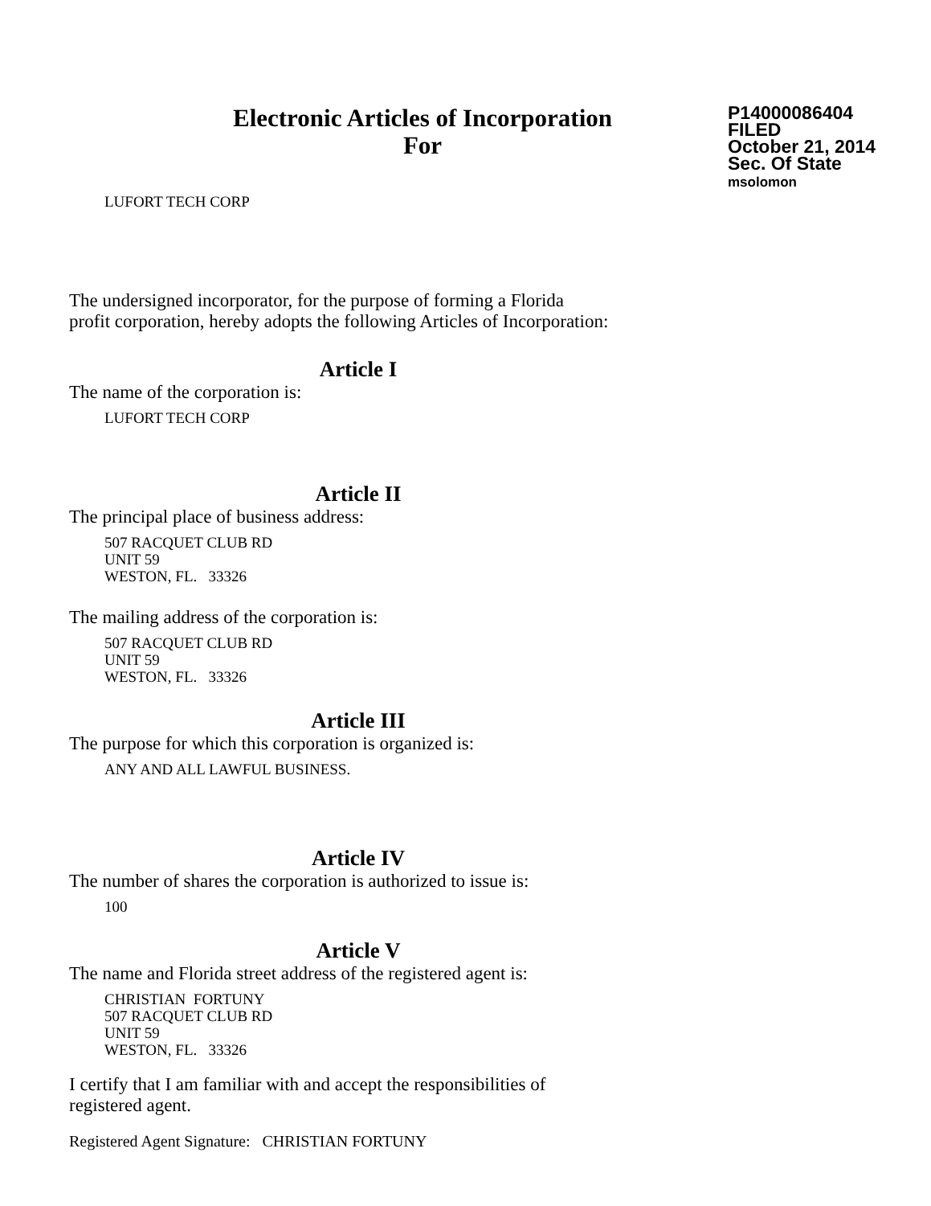Electronic Articles of Incorporation
For
P14000086404
FILED
October 21, 2014
Sec. Of State
msolomon
LUFORT TECH CORP
The undersigned incorporator, for the purpose of forming a Florida
profit corporation, hereby adopts the following Articles of Incorporation:
Article I
The name of the corporation is:
LUFORT TECH CORP
Article II
The principal place of business address:
507 RACQUET CLUB RD
UNIT 59
WESTON, FL. 33326
The mailing address of the corporation is:
507 RACQUET CLUB RD
UNIT 59
WESTON, FL. 33326
Article III
The purpose for which this corporation is organized is:
ANY AND ALL LAWFUL BUSINESS.
Article IV
The number of shares the corporation is authorized to issue is:
100
Article V
The name and Florida street address of the registered agent is:
CHRISTIAN FORTUNY
507 RACQUET CLUB RD
UNIT 59
WESTON, FL. 33326
I certify that I am familiar with and accept the responsibilities of
registered agent.
Registered Agent Signature: CHRISTIAN FORTUNY